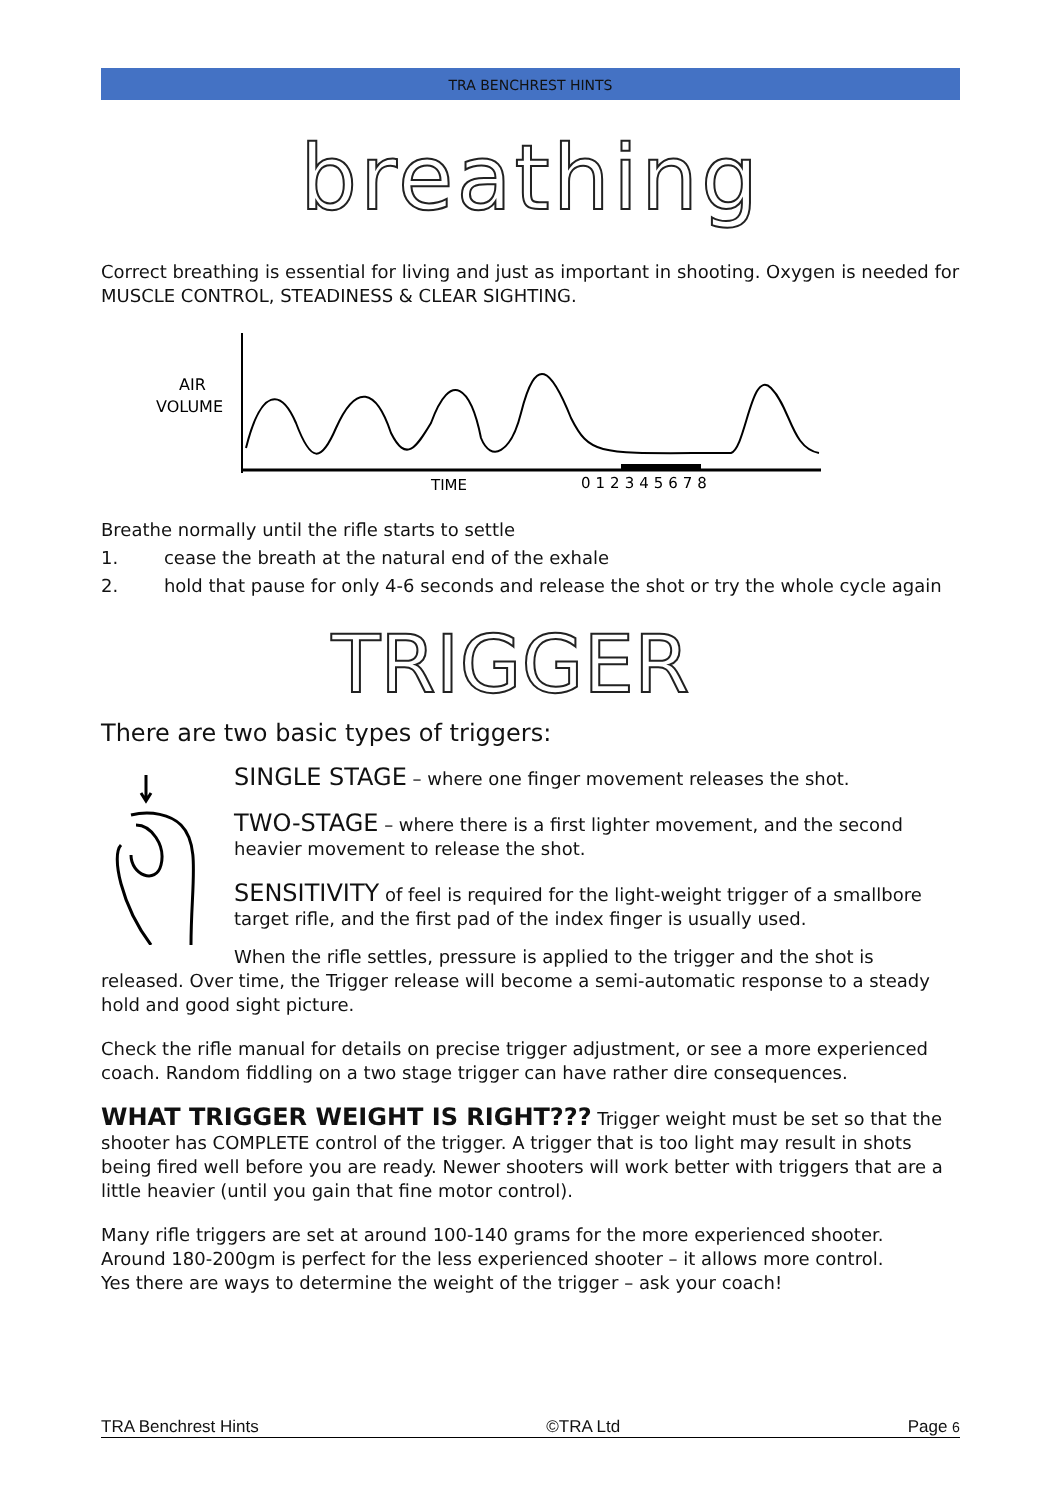TRA BENCHREST HINTS
breathing
Correct breathing is essential for living and just as important in shooting. Oxygen is needed for MUSCLE CONTROL, STEADINESS & CLEAR SIGHTING.
AIR
VOLUME
TIME
012345678
Breathe normally until the rifle starts to settle
1. cease the breath at the natural end of the exhale
2. hold that pause for only 4-6 seconds and release the shot or try the whole cycle again
TRIGGER
There are two basic types of triggers:
SINGLE STAGE – where one finger movement releases the shot.
TWO-STAGE – where there is a first lighter movement, and the second heavier movement to release the shot.
SENSITIVITY of feel is required for the light-weight trigger of a smallbore target rifle, and the first pad of the index finger is usually used.
When the rifle settles, pressure is applied to the trigger and the shot is released. Over time, the Trigger release will become a semi-automatic response to a steady hold and good sight picture.
Check the rifle manual for details on precise trigger adjustment, or see a more experienced coach. Random fiddling on a two stage trigger can have rather dire consequences.
WHAT TRIGGER WEIGHT IS RIGHT??? Trigger weight must be set so that the shooter has COMPLETE control of the trigger. A trigger that is too light may result in shots being fired well before you are ready. Newer shooters will work better with triggers that are a little heavier (until you gain that fine motor control).
Many rifle triggers are set at around 100-140 grams for the more experienced shooter.
Around 180-200gm is perfect for the less experienced shooter – it allows more control.
Yes there are ways to determine the weight of the trigger – ask your coach!
TRA Benchrest Hints ©TRA Ltd Page 6